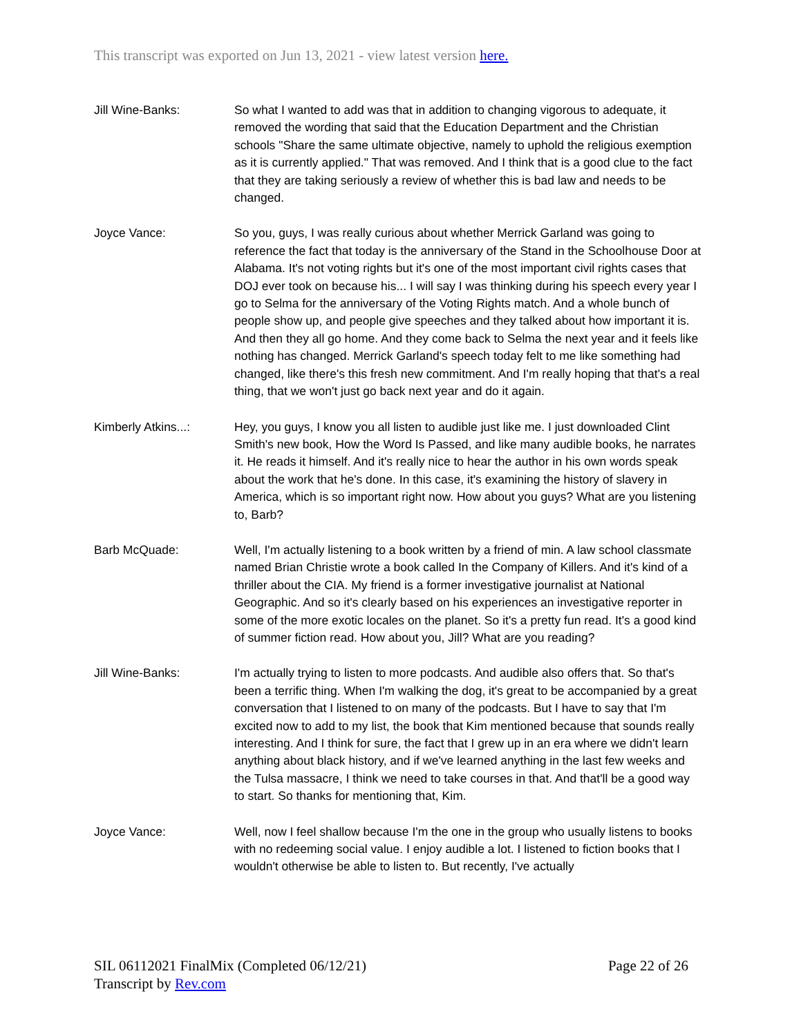This transcript was exported on Jun 13, 2021 - view latest version here.
Jill Wine-Banks: So what I wanted to add was that in addition to changing vigorous to adequate, it removed the wording that said that the Education Department and the Christian schools "Share the same ultimate objective, namely to uphold the religious exemption as it is currently applied." That was removed. And I think that is a good clue to the fact that they are taking seriously a review of whether this is bad law and needs to be changed.
Joyce Vance: So you, guys, I was really curious about whether Merrick Garland was going to reference the fact that today is the anniversary of the Stand in the Schoolhouse Door at Alabama. It's not voting rights but it's one of the most important civil rights cases that DOJ ever took on because his... I will say I was thinking during his speech every year I go to Selma for the anniversary of the Voting Rights match. And a whole bunch of people show up, and people give speeches and they talked about how important it is. And then they all go home. And they come back to Selma the next year and it feels like nothing has changed. Merrick Garland's speech today felt to me like something had changed, like there's this fresh new commitment. And I'm really hoping that that's a real thing, that we won't just go back next year and do it again.
Kimberly Atkins...: Hey, you guys, I know you all listen to audible just like me. I just downloaded Clint Smith's new book, How the Word Is Passed, and like many audible books, he narrates it. He reads it himself. And it's really nice to hear the author in his own words speak about the work that he's done. In this case, it's examining the history of slavery in America, which is so important right now. How about you guys? What are you listening to, Barb?
Barb McQuade: Well, I'm actually listening to a book written by a friend of min. A law school classmate named Brian Christie wrote a book called In the Company of Killers. And it's kind of a thriller about the CIA. My friend is a former investigative journalist at National Geographic. And so it's clearly based on his experiences an investigative reporter in some of the more exotic locales on the planet. So it's a pretty fun read. It's a good kind of summer fiction read. How about you, Jill? What are you reading?
Jill Wine-Banks: I'm actually trying to listen to more podcasts. And audible also offers that. So that's been a terrific thing. When I'm walking the dog, it's great to be accompanied by a great conversation that I listened to on many of the podcasts. But I have to say that I'm excited now to add to my list, the book that Kim mentioned because that sounds really interesting. And I think for sure, the fact that I grew up in an era where we didn't learn anything about black history, and if we've learned anything in the last few weeks and the Tulsa massacre, I think we need to take courses in that. And that'll be a good way to start. So thanks for mentioning that, Kim.
Joyce Vance: Well, now I feel shallow because I'm the one in the group who usually listens to books with no redeeming social value. I enjoy audible a lot. I listened to fiction books that I wouldn't otherwise be able to listen to. But recently, I've actually
Page 22 of 26 SIL 06112021 FinalMix (Completed 06/12/21)
Transcript by Rev.com